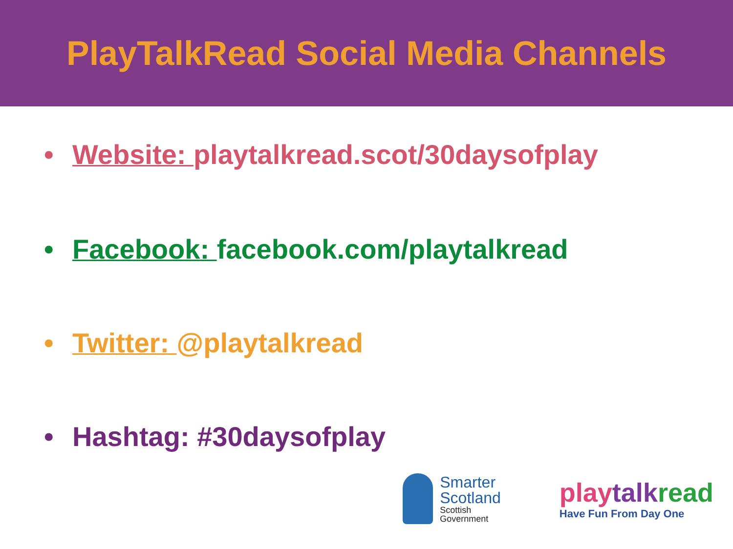PlayTalkRead Social Media Channels
• Website: playtalkread.scot/30daysofplay
• Facebook: facebook.com/playtalkread
• Twitter: @playtalkread
• Hashtag: #30daysofplay
Smarter
Scotland
Scottish
Government
play talk read
Have Fun From Day One